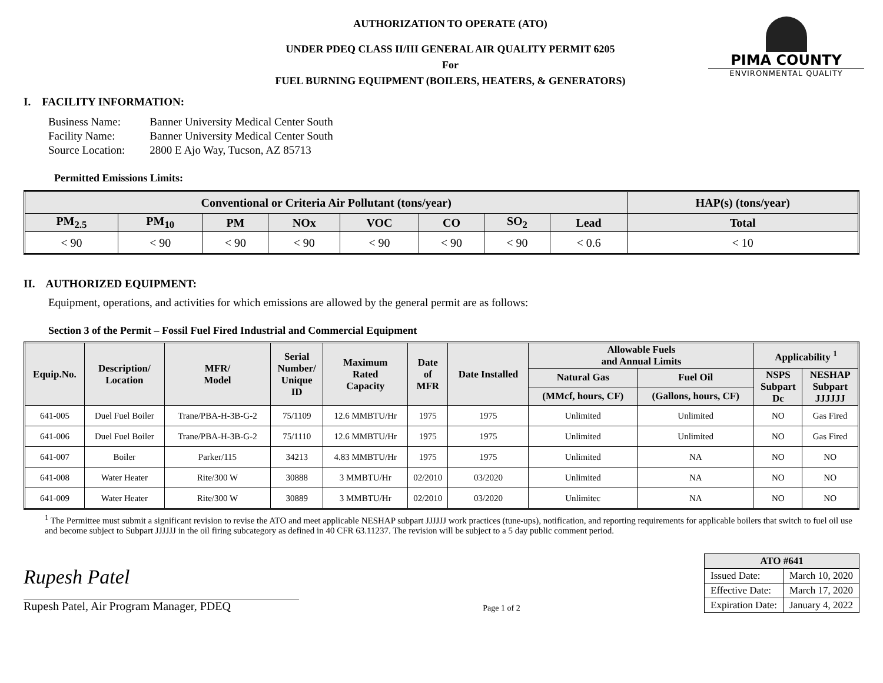PIMA COUNTY
ENVIRONMENTAL QUALITY
AUTHORIZATION TO OPERATE (ATO)
UNDER PDEQ CLASS II/III GENERAL AIR QUALITY PERMIT 6205
For
FUEL BURNING EQUIPMENT (BOILERS, HEATERS, & GENERATORS)
I. FACILITY INFORMATION:
| Business Name: | Banner University Medical Center South |
| Facility Name: | Banner University Medical Center South |
| Source Location: | 2800 E Ajo Way, Tucson, AZ 85713 |
Permitted Emissions Limits:
| Conventional or Criteria Air Pollutant (tons/year) | | | | | | | | HAP(s) (tons/year) |
| --- | --- | --- | --- | --- | --- | --- | --- | --- |
| PM<sub>2.5</sub> | PM<sub>10</sub> | PM | NOx | VOC | CO | SO<sub>2</sub> | Lead | Total |
| < 90 | < 90 | < 90 | < 90 | < 90 | < 90 | < 90 | < 0.6 | < 10 |
II. AUTHORIZED EQUIPMENT:
Equipment, operations, and activities for which emissions are allowed by the general permit are as follows:
Section 3 of the Permit – Fossil Fuel Fired Industrial and Commercial Equipment
| Equip.No. | Description/ Location | MFR/ Model | Serial Number/ Unique ID | Maximum Rated Capacity | Date of MFR | Date Installed | Allowable Fuels and Annual Limits | | Applicability <sup>1</sup> | |
| --- | --- | --- | --- | --- | --- | --- | --- | --- | --- | --- |
| | | | | | | | Natural Gas | Fuel Oil | NSPS Subpart Dc | NESHAP Subpart JJJJJJ |
| | | | | | | | (MMcf, hours, CF) | (Gallons, hours, CF) | | |
| 641-005 | Duel Fuel Boiler | Trane/PBA-H-3B-G-2 | 75/1109 | 12.6 MMBTU/Hr | 1975 | 1975 | Unlimited | Unlimited | NO | Gas Fired |
| 641-006 | Duel Fuel Boiler | Trane/PBA-H-3B-G-2 | 75/1110 | 12.6 MMBTU/Hr | 1975 | 1975 | Unlimited | Unlimited | NO | Gas Fired |
| 641-007 | Boiler | Parker/115 | 34213 | 4.83 MMBTU/Hr | 1975 | 1975 | Unlimited | NA | NO | NO |
| 641-008 | Water Heater | Rite/300 W | 30888 | 3 MMBTU/Hr | 02/2010 | 03/2020 | Unlimited | NA | NO | NO |
| 641-009 | Water Heater | Rite/300 W | 30889 | 3 MMBTU/Hr | 02/2010 | 03/2020 | Unlimitec | NA | NO | NO |
<sup>1</sup> The Permittee must submit a significant revision to revise the ATO and meet applicable NESHAP subpart JJJJJJ work practices (tune-ups), notification, and reporting requirements for applicable boilers that switch to fuel oil use and become subject to Subpart JJJJJJ in the oil firing subcategory as defined in 40 CFR 63.11237. The revision will be subject to a 5 day public comment period.
Rupesh Patel
Rupesh Patel, Air Program Manager, PDEQ
Page 1 of 2
| ATO #641 | |
| --- | --- |
| Issued Date: | March 10, 2020 |
| Effective Date: | March 17, 2020 |
| Expiration Date: | January 4, 2022 |